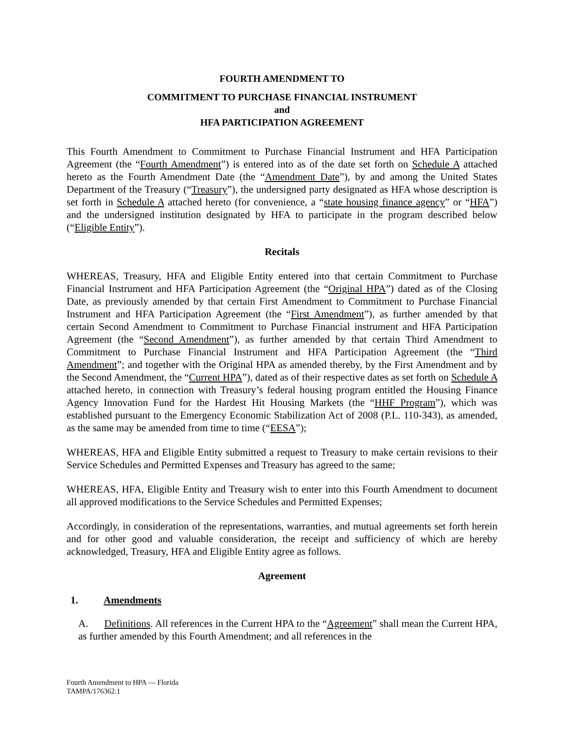FOURTH AMENDMENT TO
COMMITMENT TO PURCHASE FINANCIAL INSTRUMENT
and
HFA PARTICIPATION AGREEMENT
This Fourth Amendment to Commitment to Purchase Financial Instrument and HFA Participation Agreement (the “Fourth Amendment”) is entered into as of the date set forth on Schedule A attached hereto as the Fourth Amendment Date (the “Amendment Date”), by and among the United States Department of the Treasury (“Treasury”), the undersigned party designated as HFA whose description is set forth in Schedule A attached hereto (for convenience, a “state housing finance agency” or “HFA”) and the undersigned institution designated by HFA to participate in the program described below (“Eligible Entity”).
Recitals
WHEREAS, Treasury, HFA and Eligible Entity entered into that certain Commitment to Purchase Financial Instrument and HFA Participation Agreement (the “Original HPA”) dated as of the Closing Date, as previously amended by that certain First Amendment to Commitment to Purchase Financial Instrument and HFA Participation Agreement (the “First Amendment”), as further amended by that certain Second Amendment to Commitment to Purchase Financial instrument and HFA Participation Agreement (the “Second Amendment”), as further amended by that certain Third Amendment to Commitment to Purchase Financial Instrument and HFA Participation Agreement (the “Third Amendment”; and together with the Original HPA as amended thereby, by the First Amendment and by the Second Amendment, the “Current HPA”), dated as of their respective dates as set forth on Schedule A attached hereto, in connection with Treasury’s federal housing program entitled the Housing Finance Agency Innovation Fund for the Hardest Hit Housing Markets (the “HHF Program”), which was established pursuant to the Emergency Economic Stabilization Act of 2008 (P.L. 110-343), as amended, as the same may be amended from time to time (“EESA”);
WHEREAS, HFA and Eligible Entity submitted a request to Treasury to make certain revisions to their Service Schedules and Permitted Expenses and Treasury has agreed to the same;
WHEREAS, HFA, Eligible Entity and Treasury wish to enter into this Fourth Amendment to document all approved modifications to the Service Schedules and Permitted Expenses;
Accordingly, in consideration of the representations, warranties, and mutual agreements set forth herein and for other good and valuable consideration, the receipt and sufficiency of which are hereby acknowledged, Treasury, HFA and Eligible Entity agree as follows.
Agreement
1. Amendments
A. Definitions. All references in the Current HPA to the “Agreement” shall mean the Current HPA, as further amended by this Fourth Amendment; and all references in the
Fourth Amendment to HPA — Florida
TAMPA/176362.1